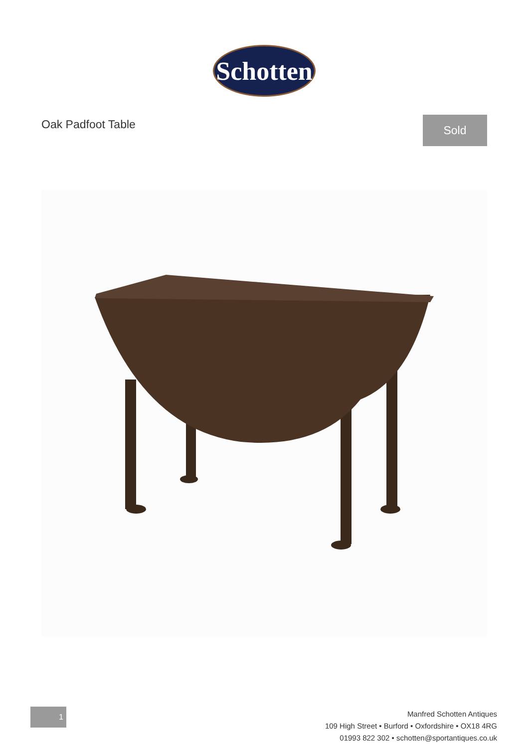Schotten
Oak Padfoot Table Sold
1
Manfred Schotten Antiques
109 High Street • Burford • Oxfordshire • OX18 4RG
01993 822 302 • schotten@sportantiques.co.uk